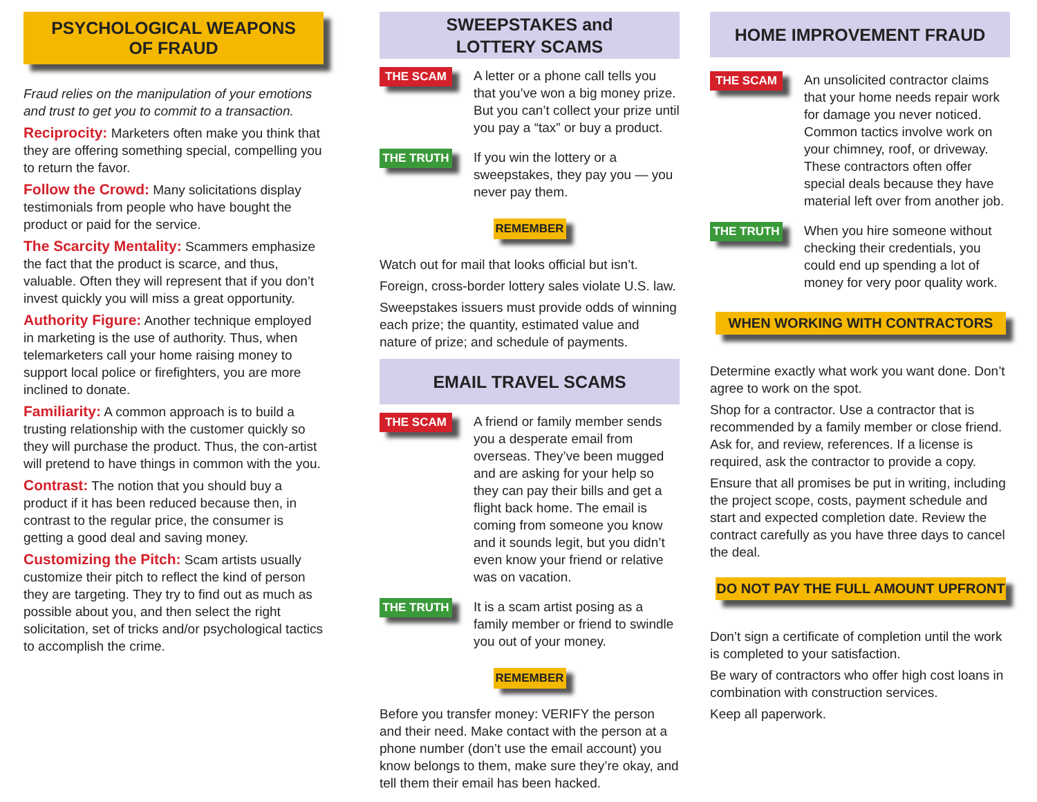PSYCHOLOGICAL WEAPONS
OF FRAUD
Fraud relies on the manipulation of your emotions and trust to get you to commit to a transaction.
Reciprocity: Marketers often make you think that they are offering something special, compelling you to return the favor.
Follow the Crowd: Many solicitations display testimonials from people who have bought the product or paid for the service.
The Scarcity Mentality: Scammers emphasize the fact that the product is scarce, and thus, valuable. Often they will represent that if you don’t invest quickly you will miss a great opportunity.
Authority Figure: Another technique employed in marketing is the use of authority. Thus, when telemarketers call your home raising money to support local police or firefighters, you are more inclined to donate.
Familiarity: A common approach is to build a trusting relationship with the customer quickly so they will purchase the product. Thus, the con-artist will pretend to have things in common with the you.
Contrast: The notion that you should buy a product if it has been reduced because then, in contrast to the regular price, the consumer is getting a good deal and saving money.
Customizing the Pitch: Scam artists usually customize their pitch to reflect the kind of person they are targeting. They try to find out as much as possible about you, and then select the right solicitation, set of tricks and/or psychological tactics to accomplish the crime.
SWEEPSTAKES and
LOTTERY SCAMS
THE SCAM
A letter or a phone call tells you that you’ve won a big money prize. But you can’t collect your prize until you pay a “tax” or buy a product.
THE TRUTH
If you win the lottery or a sweepstakes, they pay you — you never pay them.
REMEMBER
Watch out for mail that looks official but isn’t.
Foreign, cross-border lottery sales violate U.S. law.
Sweepstakes issuers must provide odds of winning each prize; the quantity, estimated value and nature of prize; and schedule of payments.
EMAIL TRAVEL SCAMS
THE SCAM
A friend or family member sends you a desperate email from overseas. They’ve been mugged and are asking for your help so they can pay their bills and get a flight back home. The email is coming from someone you know and it sounds legit, but you didn’t even know your friend or relative was on vacation.
THE TRUTH
It is a scam artist posing as a family member or friend to swindle you out of your money.
REMEMBER
Before you transfer money: VERIFY the person and their need. Make contact with the person at a phone number (don’t use the email account) you know belongs to them, make sure they’re okay, and tell them their email has been hacked.
HOME IMPROVEMENT FRAUD
THE SCAM
An unsolicited contractor claims that your home needs repair work for damage you never noticed. Common tactics involve work on your chimney, roof, or driveway. These contractors often offer special deals because they have material left over from another job.
THE TRUTH
When you hire someone without checking their credentials, you could end up spending a lot of money for very poor quality work.
WHEN WORKING WITH CONTRACTORS
Determine exactly what work you want done. Don’t agree to work on the spot.
Shop for a contractor. Use a contractor that is recommended by a family member or close friend. Ask for, and review, references. If a license is required, ask the contractor to provide a copy.
Ensure that all promises be put in writing, including the project scope, costs, payment schedule and start and expected completion date. Review the contract carefully as you have three days to cancel the deal.
DO NOT PAY THE FULL AMOUNT UPFRONT
Don’t sign a certificate of completion until the work is completed to your satisfaction.
Be wary of contractors who offer high cost loans in combination with construction services.
Keep all paperwork.